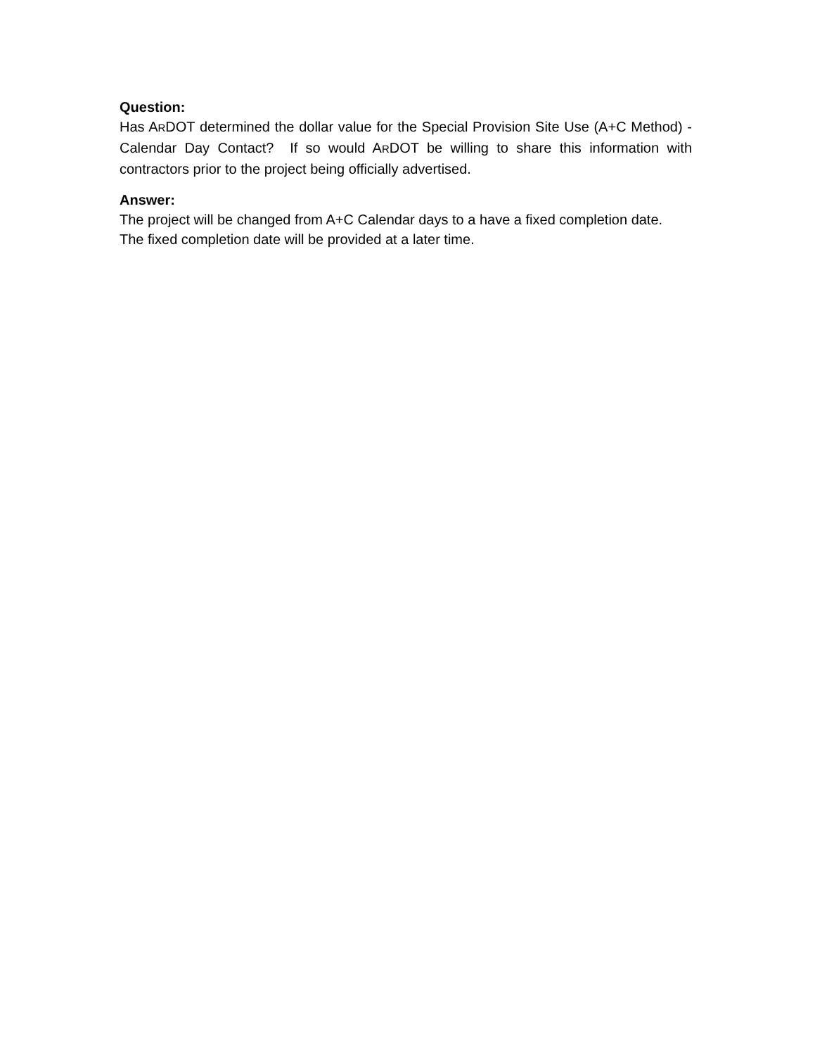Question:
Has ARDOT determined the dollar value for the Special Provision Site Use (A+C Method) - Calendar Day Contact? If so would ARDOT be willing to share this information with contractors prior to the project being officially advertised.
Answer:
The project will be changed from A+C Calendar days to a have a fixed completion date.
The fixed completion date will be provided at a later time.